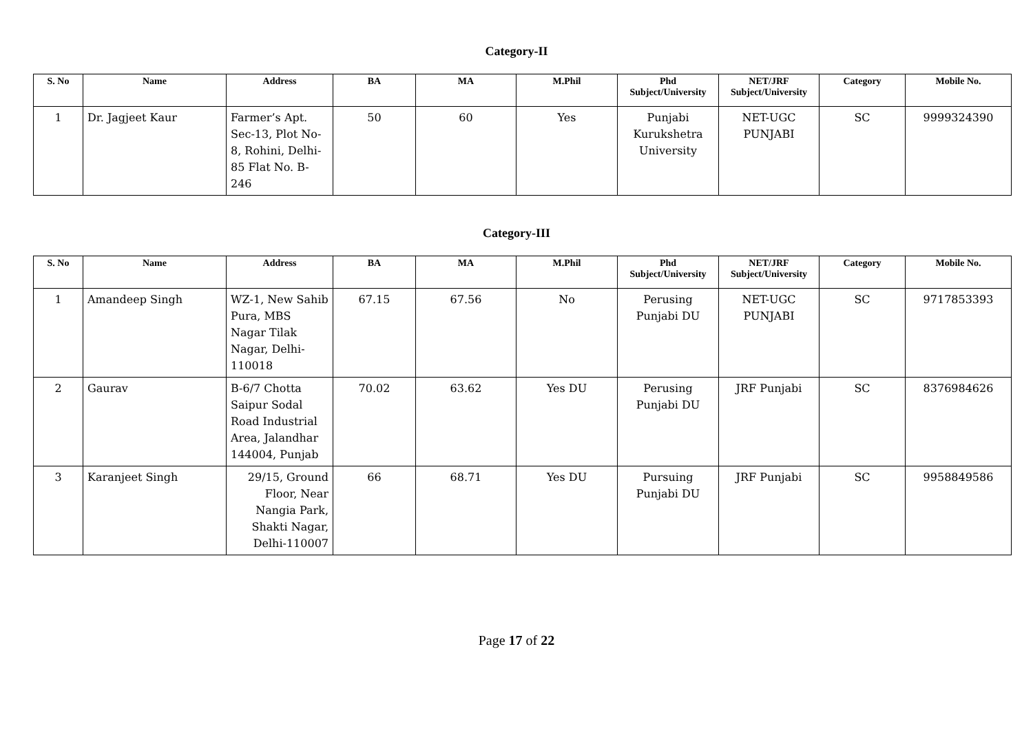Category-II
| S. No | Name | Address | BA | MA | M.Phil | Phd Subject/University | NET/JRF Subject/University | Category | Mobile No. |
| --- | --- | --- | --- | --- | --- | --- | --- | --- | --- |
| 1 | Dr. Jagjeet Kaur | Farmer’s Apt. Sec-13, Plot No-8, Rohini, Delhi-85 Flat No. B-246 | 50 | 60 | Yes | Punjabi Kurukshetra University | NET-UGC PUNJABI | SC | 9999324390 |
Category-III
| S. No | Name | Address | BA | MA | M.Phil | Phd Subject/University | NET/JRF Subject/University | Category | Mobile No. |
| --- | --- | --- | --- | --- | --- | --- | --- | --- | --- |
| 1 | Amandeep Singh | WZ-1, New Sahib Pura, MBS Nagar Tilak Nagar, Delhi- 110018 | 67.15 | 67.56 | No | Perusing Punjabi DU | NET-UGC PUNJABI | SC | 9717853393 |
| 2 | Gaurav | B-6/7 Chotta Saipur Sodal Road Industrial Area, Jalandhar 144004, Punjab | 70.02 | 63.62 | Yes DU | Perusing Punjabi DU | JRF Punjabi | SC | 8376984626 |
| 3 | Karanjeet Singh | 29/15, Ground Floor, Near Nangia Park, Shakti Nagar, Delhi-110007 | 66 | 68.71 | Yes DU | Pursuing Punjabi DU | JRF Punjabi | SC | 9958849586 |
Page 17 of 22